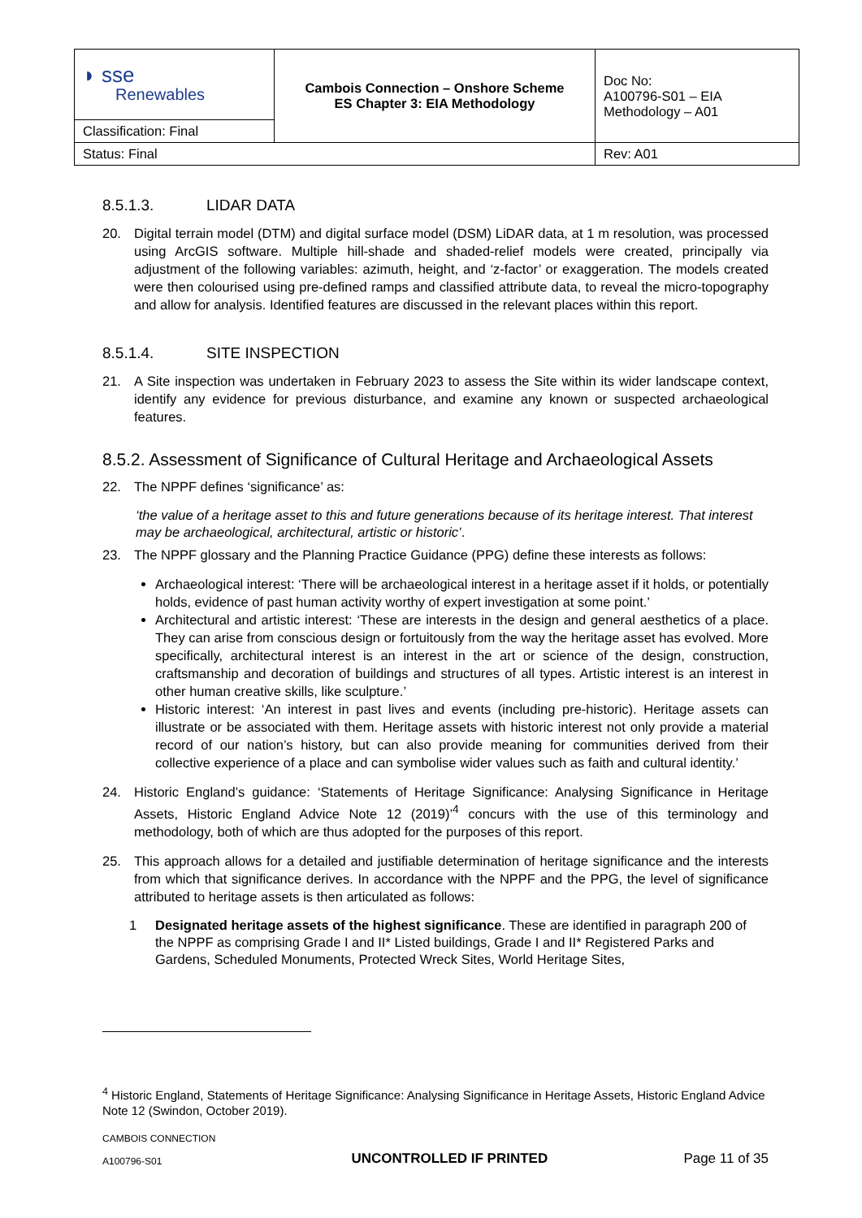| ◗ sse Renewables | Cambois Connection – Onshore Scheme ES Chapter 3: EIA Methodology | Doc No: A100796-S01 – EIA Methodology – A01 |
| Classification: Final | | |
| Status: Final | | Rev: A01 |
8.5.1.3. LIDAR DATA
20. Digital terrain model (DTM) and digital surface model (DSM) LiDAR data, at 1 m resolution, was processed using ArcGIS software. Multiple hill-shade and shaded-relief models were created, principally via adjustment of the following variables: azimuth, height, and ‘z-factor’ or exaggeration. The models created were then colourised using pre-defined ramps and classified attribute data, to reveal the micro-topography and allow for analysis. Identified features are discussed in the relevant places within this report.
8.5.1.4. SITE INSPECTION
21. A Site inspection was undertaken in February 2023 to assess the Site within its wider landscape context, identify any evidence for previous disturbance, and examine any known or suspected archaeological features.
8.5.2. Assessment of Significance of Cultural Heritage and Archaeological Assets
22. The NPPF defines ‘significance’ as:
‘the value of a heritage asset to this and future generations because of its heritage interest. That interest may be archaeological, architectural, artistic or historic’.
23. The NPPF glossary and the Planning Practice Guidance (PPG) define these interests as follows:
Archaeological interest: ‘There will be archaeological interest in a heritage asset if it holds, or potentially holds, evidence of past human activity worthy of expert investigation at some point.’
Architectural and artistic interest: ‘These are interests in the design and general aesthetics of a place. They can arise from conscious design or fortuitously from the way the heritage asset has evolved. More specifically, architectural interest is an interest in the art or science of the design, construction, craftsmanship and decoration of buildings and structures of all types. Artistic interest is an interest in other human creative skills, like sculpture.’
Historic interest: ‘An interest in past lives and events (including pre-historic). Heritage assets can illustrate or be associated with them. Heritage assets with historic interest not only provide a material record of our nation’s history, but can also provide meaning for communities derived from their collective experience of a place and can symbolise wider values such as faith and cultural identity.’
24. Historic England’s guidance: ‘Statements of Heritage Significance: Analysing Significance in Heritage Assets, Historic England Advice Note 12 (2019)’<sup>4</sup> concurs with the use of this terminology and methodology, both of which are thus adopted for the purposes of this report.
25. This approach allows for a detailed and justifiable determination of heritage significance and the interests from which that significance derives. In accordance with the NPPF and the PPG, the level of significance attributed to heritage assets is then articulated as follows:
1 Designated heritage assets of the highest significance. These are identified in paragraph 200 of the NPPF as comprising Grade I and II* Listed buildings, Grade I and II* Registered Parks and Gardens, Scheduled Monuments, Protected Wreck Sites, World Heritage Sites,
<sup>4</sup> Historic England, Statements of Heritage Significance: Analysing Significance in Heritage Assets, Historic England Advice Note 12 (Swindon, October 2019).
CAMBOIS CONNECTION
A100796-S01
UNCONTROLLED IF PRINTED
Page 11 of 35